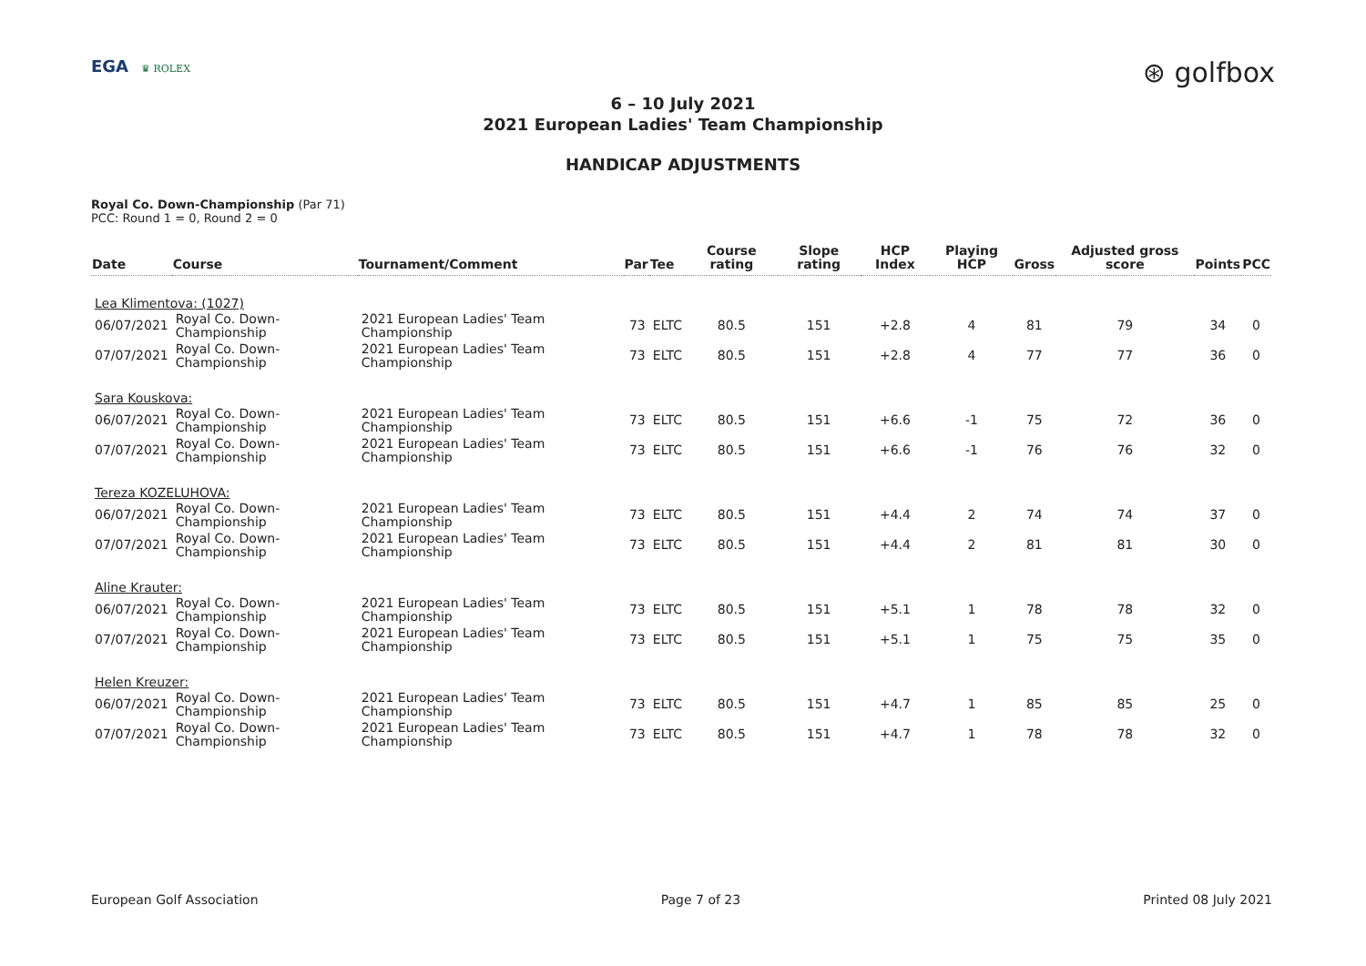EGA ♛ ROLEX
⊛ golfbox
6 – 10 July 2021
2021 European Ladies' Team Championship
HANDICAP ADJUSTMENTS
Royal Co. Down-Championship (Par 71)
PCC: Round 1 = 0, Round 2 = 0
| Date | Course | Tournament/Comment | Par | Tee | Course rating | Slope rating | HCP Index | Playing HCP | Gross | Adjusted gross score | Points | PCC |
| --- | --- | --- | --- | --- | --- | --- | --- | --- | --- | --- | --- | --- |
| Lea Klimentova: (1027) | | | | | | | | | | | | |
| 06/07/2021 | Royal Co. Down-Championship | 2021 European Ladies' Team Championship | 73 | ELTC | 80.5 | 151 | +2.8 | 4 | 81 | 79 | 34 | 0 |
| 07/07/2021 | Royal Co. Down-Championship | 2021 European Ladies' Team Championship | 73 | ELTC | 80.5 | 151 | +2.8 | 4 | 77 | 77 | 36 | 0 |
| Sara Kouskova: | | | | | | | | | | | | |
| 06/07/2021 | Royal Co. Down-Championship | 2021 European Ladies' Team Championship | 73 | ELTC | 80.5 | 151 | +6.6 | -1 | 75 | 72 | 36 | 0 |
| 07/07/2021 | Royal Co. Down-Championship | 2021 European Ladies' Team Championship | 73 | ELTC | 80.5 | 151 | +6.6 | -1 | 76 | 76 | 32 | 0 |
| Tereza KOZELUHOVA: | | | | | | | | | | | | |
| 06/07/2021 | Royal Co. Down-Championship | 2021 European Ladies' Team Championship | 73 | ELTC | 80.5 | 151 | +4.4 | 2 | 74 | 74 | 37 | 0 |
| 07/07/2021 | Royal Co. Down-Championship | 2021 European Ladies' Team Championship | 73 | ELTC | 80.5 | 151 | +4.4 | 2 | 81 | 81 | 30 | 0 |
| Aline Krauter: | | | | | | | | | | | | |
| 06/07/2021 | Royal Co. Down-Championship | 2021 European Ladies' Team Championship | 73 | ELTC | 80.5 | 151 | +5.1 | 1 | 78 | 78 | 32 | 0 |
| 07/07/2021 | Royal Co. Down-Championship | 2021 European Ladies' Team Championship | 73 | ELTC | 80.5 | 151 | +5.1 | 1 | 75 | 75 | 35 | 0 |
| Helen Kreuzer: | | | | | | | | | | | | |
| 06/07/2021 | Royal Co. Down-Championship | 2021 European Ladies' Team Championship | 73 | ELTC | 80.5 | 151 | +4.7 | 1 | 85 | 85 | 25 | 0 |
| 07/07/2021 | Royal Co. Down-Championship | 2021 European Ladies' Team Championship | 73 | ELTC | 80.5 | 151 | +4.7 | 1 | 78 | 78 | 32 | 0 |
European Golf Association Page 7 of 23 Printed 08 July 2021